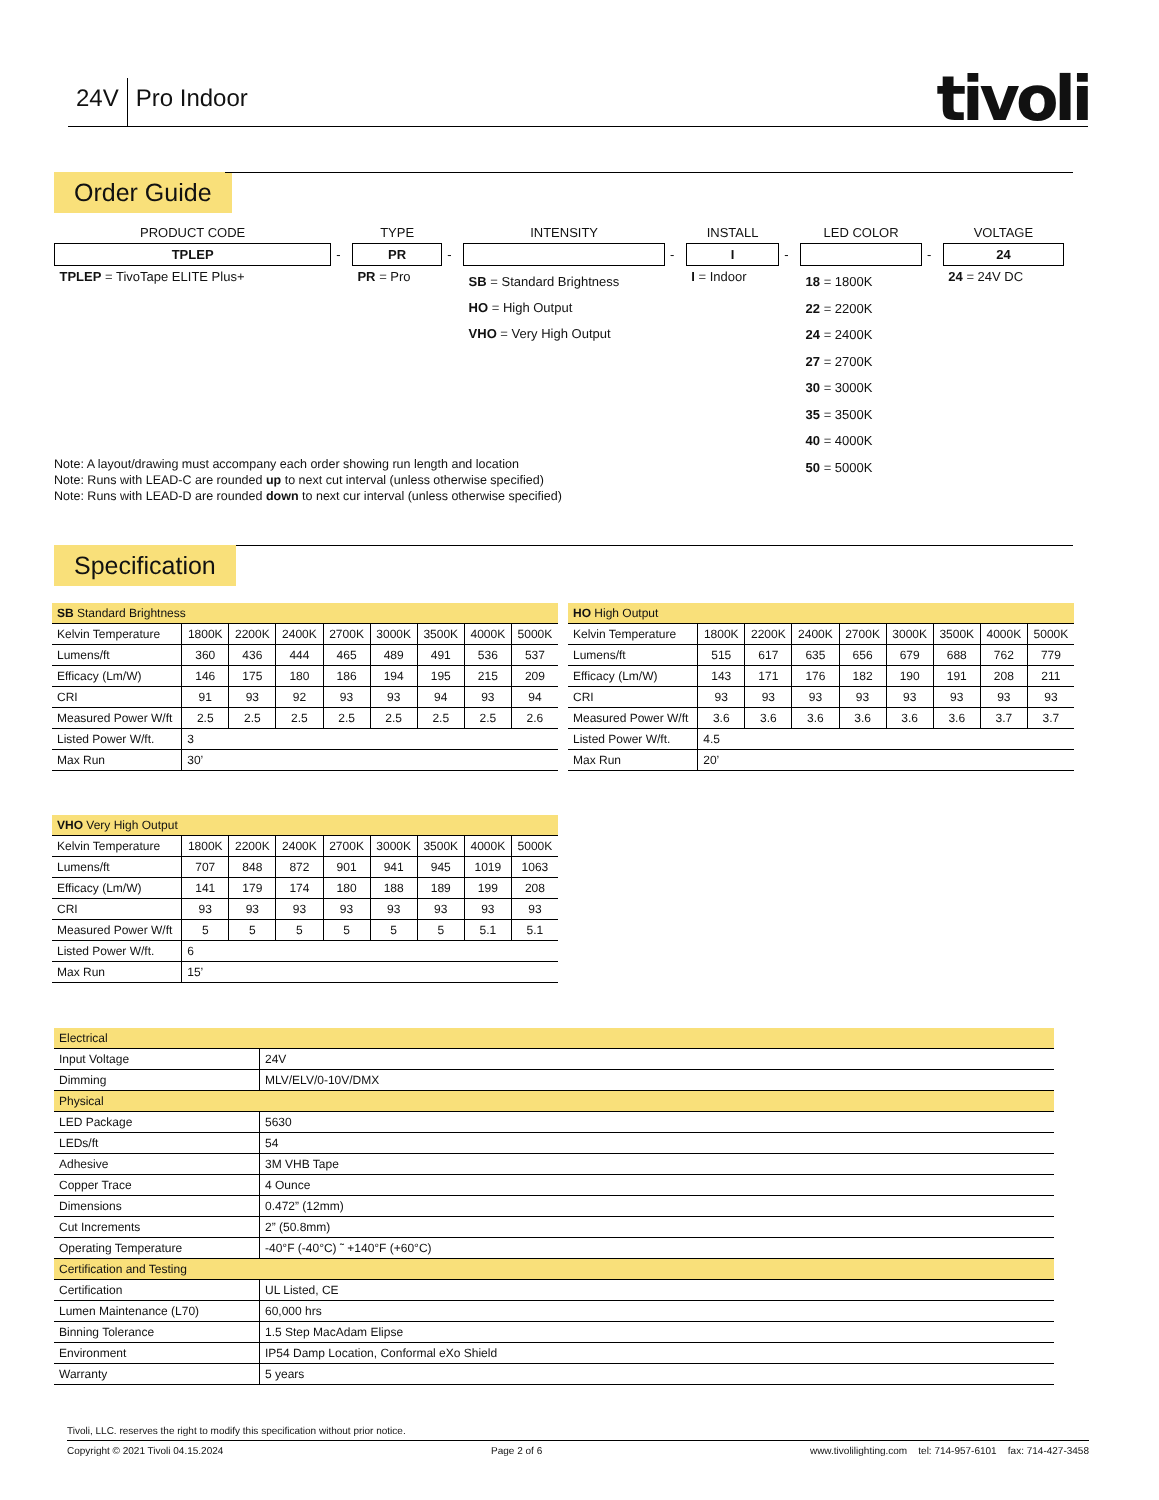24V Pro Indoor tivoli
Order Guide
| PRODUCT CODE | | TYPE | | INTENSITY | | INSTALL | | LED COLOR | | VOLTAGE |
| TPLEP | - | PR | - | | - | I | - | | - | 24 |
| TPLEP = TivoTape ELITE Plus+ | | PR = Pro | | SB = Standard Brightness HO = High Output VHO = Very High Output | | I = Indoor | | 18 = 1800K 22 = 2200K 24 = 2400K 27 = 2700K 30 = 3000K 35 = 3500K 40 = 4000K 50 = 5000K | | 24 = 24V DC |
Note: A layout/drawing must accompany each order showing run length and location
Note: Runs with LEAD-C are rounded up to next cut interval (unless otherwise specified)
Note: Runs with LEAD-D are rounded down to next cur interval (unless otherwise specified)
Specification
| SB Standard Brightness | | | | | | | | |
| Kelvin Temperature | 1800K | 2200K | 2400K | 2700K | 3000K | 3500K | 4000K | 5000K |
| Lumens/ft | 360 | 436 | 444 | 465 | 489 | 491 | 536 | 537 |
| Efficacy (Lm/W) | 146 | 175 | 180 | 186 | 194 | 195 | 215 | 209 |
| CRI | 91 | 93 | 92 | 93 | 93 | 94 | 93 | 94 |
| Measured Power W/ft | 2.5 | 2.5 | 2.5 | 2.5 | 2.5 | 2.5 | 2.5 | 2.6 |
| Listed Power W/ft. | 3 | | | | | | | |
| Max Run | 30’ | | | | | | | |
| HO High Output | | | | | | | | |
| Kelvin Temperature | 1800K | 2200K | 2400K | 2700K | 3000K | 3500K | 4000K | 5000K |
| Lumens/ft | 515 | 617 | 635 | 656 | 679 | 688 | 762 | 779 |
| Efficacy (Lm/W) | 143 | 171 | 176 | 182 | 190 | 191 | 208 | 211 |
| CRI | 93 | 93 | 93 | 93 | 93 | 93 | 93 | 93 |
| Measured Power W/ft | 3.6 | 3.6 | 3.6 | 3.6 | 3.6 | 3.6 | 3.7 | 3.7 |
| Listed Power W/ft. | 4.5 | | | | | | | |
| Max Run | 20’ | | | | | | | |
| VHO Very High Output | | | | | | | | |
| Kelvin Temperature | 1800K | 2200K | 2400K | 2700K | 3000K | 3500K | 4000K | 5000K |
| Lumens/ft | 707 | 848 | 872 | 901 | 941 | 945 | 1019 | 1063 |
| Efficacy (Lm/W) | 141 | 179 | 174 | 180 | 188 | 189 | 199 | 208 |
| CRI | 93 | 93 | 93 | 93 | 93 | 93 | 93 | 93 |
| Measured Power W/ft | 5 | 5 | 5 | 5 | 5 | 5 | 5.1 | 5.1 |
| Listed Power W/ft. | 6 | | | | | | | |
| Max Run | 15’ | | | | | | | |
| Electrical | |
| Input Voltage | 24V |
| Dimming | MLV/ELV/0-10V/DMX |
| Physical | |
| LED Package | 5630 |
| LEDs/ft | 54 |
| Adhesive | 3M VHB Tape |
| Copper Trace | 4 Ounce |
| Dimensions | 0.472” (12mm) |
| Cut Increments | 2” (50.8mm) |
| Operating Temperature | -40°F (-40°C) ˜ +140°F (+60°C) |
| Certification and Testing | |
| Certification | UL Listed, CE |
| Lumen Maintenance (L70) | 60,000 hrs |
| Binning Tolerance | 1.5 Step MacAdam Elipse |
| Environment | IP54 Damp Location, Conformal eXo Shield |
| Warranty | 5 years |
Tivoli, LLC. reserves the right to modify this specification without prior notice.
Copyright © 2021 Tivoli 04.15.2024 Page 2 of 6 www.tivolilighting.com tel: 714-957-6101 fax: 714-427-3458